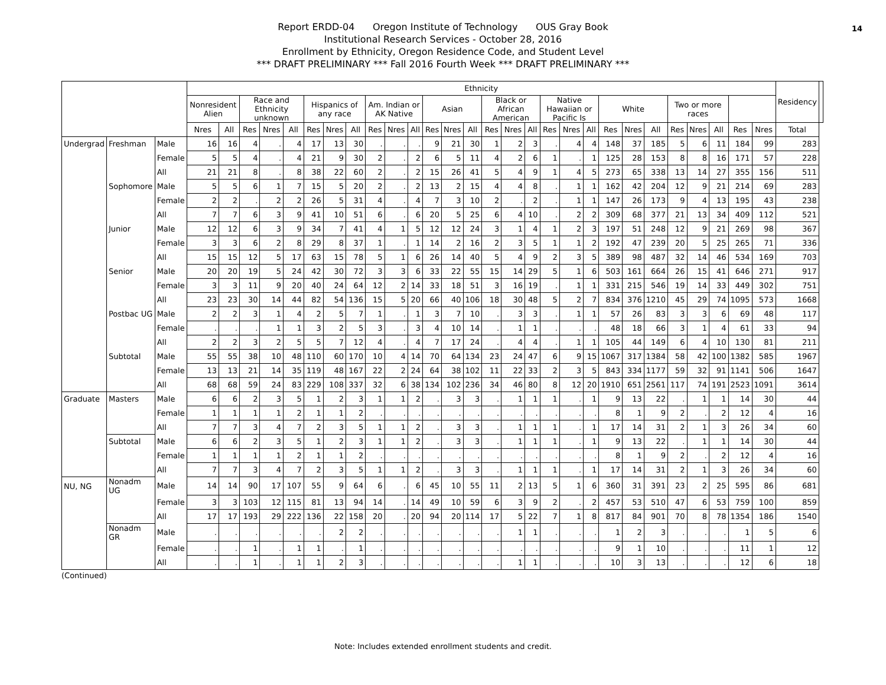14
Report ERDD-04 Oregon Institute of Technology OUS Gray Book
Institutional Research Services - October 28, 2016
Enrollment by Ethnicity, Oregon Residence Code, and Student Level
*** DRAFT PRELIMINARY *** Fall 2016 Fourth Week *** DRAFT PRELIMINARY ***
| | | | Ethnicity | | | | | | | | | | | | | | | | | | | | | | | | | | | | Residency | |
| --- | --- | --- | --- | --- | --- | --- | --- | --- | --- | --- | --- | --- | --- | --- | --- | --- | --- | --- | --- | --- | --- | --- | --- | --- | --- | --- | --- | --- | --- | --- | --- | --- |
| | | | Nonresident Alien | | Race and Ethnicity unknown | | | Hispanics of any race | | | Am. Indian or AK Native | | | Asian | | | Black or African American | | | Native Hawaiian or Pacific Is | | | White | | | Two or more races | | | | | | |
| | | | Nres | All | Res | Nres | All | Res | Nres | All | Res | Nres | All | Res | Nres | All | Res | Nres | All | Res | Nres | All | Res | Nres | All | Res | Nres | All | Res | Nres | Total | |
| Undergrad | Freshman | Male | 16 | 16 | 4 | . | 4 | 17 | 13 | 30 | . | . | . | 9 | 21 | 30 | 1 | 2 | 3 | . | 4 | 4 | 148 | 37 | 185 | 5 | 6 | 11 | 184 | 99 | 283 | |
| | | Female | 5 | 5 | 4 | . | 4 | 21 | 9 | 30 | 2 | . | 2 | 6 | 5 | 11 | 4 | 2 | 6 | 1 | . | 1 | 125 | 28 | 153 | 8 | 8 | 16 | 171 | 57 | 228 | |
| | | All | 21 | 21 | 8 | . | 8 | 38 | 22 | 60 | 2 | . | 2 | 15 | 26 | 41 | 5 | 4 | 9 | 1 | 4 | 5 | 273 | 65 | 338 | 13 | 14 | 27 | 355 | 156 | 511 | |
| | Sophomore | Male | 5 | 5 | 6 | 1 | 7 | 15 | 5 | 20 | 2 | . | 2 | 13 | 2 | 15 | 4 | 4 | 8 | . | 1 | 1 | 162 | 42 | 204 | 12 | 9 | 21 | 214 | 69 | 283 | |
| | | Female | 2 | 2 | . | 2 | 2 | 26 | 5 | 31 | 4 | . | 4 | 7 | 3 | 10 | 2 | . | 2 | . | 1 | 1 | 147 | 26 | 173 | 9 | 4 | 13 | 195 | 43 | 238 | |
| | | All | 7 | 7 | 6 | 3 | 9 | 41 | 10 | 51 | 6 | . | 6 | 20 | 5 | 25 | 6 | 4 | 10 | . | 2 | 2 | 309 | 68 | 377 | 21 | 13 | 34 | 409 | 112 | 521 | |
| | Junior | Male | 12 | 12 | 6 | 3 | 9 | 34 | 7 | 41 | 4 | 1 | 5 | 12 | 12 | 24 | 3 | 1 | 4 | 1 | 2 | 3 | 197 | 51 | 248 | 12 | 9 | 21 | 269 | 98 | 367 | |
| | | Female | 3 | 3 | 6 | 2 | 8 | 29 | 8 | 37 | 1 | . | 1 | 14 | 2 | 16 | 2 | 3 | 5 | 1 | 1 | 2 | 192 | 47 | 239 | 20 | 5 | 25 | 265 | 71 | 336 | |
| | | All | 15 | 15 | 12 | 5 | 17 | 63 | 15 | 78 | 5 | 1 | 6 | 26 | 14 | 40 | 5 | 4 | 9 | 2 | 3 | 5 | 389 | 98 | 487 | 32 | 14 | 46 | 534 | 169 | 703 | |
| | Senior | Male | 20 | 20 | 19 | 5 | 24 | 42 | 30 | 72 | 3 | 3 | 6 | 33 | 22 | 55 | 15 | 14 | 29 | 5 | 1 | 6 | 503 | 161 | 664 | 26 | 15 | 41 | 646 | 271 | 917 | |
| | | Female | 3 | 3 | 11 | 9 | 20 | 40 | 24 | 64 | 12 | 2 | 14 | 33 | 18 | 51 | 3 | 16 | 19 | . | 1 | 1 | 331 | 215 | 546 | 19 | 14 | 33 | 449 | 302 | 751 | |
| | | All | 23 | 23 | 30 | 14 | 44 | 82 | 54 | 136 | 15 | 5 | 20 | 66 | 40 | 106 | 18 | 30 | 48 | 5 | 2 | 7 | 834 | 376 | 1210 | 45 | 29 | 74 | 1095 | 573 | 1668 | |
| | Postbac UG | Male | 2 | 2 | 3 | 1 | 4 | 2 | 5 | 7 | 1 | . | 1 | 3 | 7 | 10 | . | 3 | 3 | . | 1 | 1 | 57 | 26 | 83 | 3 | 3 | 6 | 69 | 48 | 117 | |
| | | Female | . | . | . | 1 | 1 | 3 | 2 | 5 | 3 | . | 3 | 4 | 10 | 14 | . | 1 | 1 | . | . | . | 48 | 18 | 66 | 3 | 1 | 4 | 61 | 33 | 94 | |
| | | All | 2 | 2 | 3 | 2 | 5 | 5 | 7 | 12 | 4 | . | 4 | 7 | 17 | 24 | . | 4 | 4 | . | 1 | 1 | 105 | 44 | 149 | 6 | 4 | 10 | 130 | 81 | 211 | |
| | Subtotal | Male | 55 | 55 | 38 | 10 | 48 | 110 | 60 | 170 | 10 | 4 | 14 | 70 | 64 | 134 | 23 | 24 | 47 | 6 | 9 | 15 | 1067 | 317 | 1384 | 58 | 42 | 100 | 1382 | 585 | 1967 | |
| | | Female | 13 | 13 | 21 | 14 | 35 | 119 | 48 | 167 | 22 | 2 | 24 | 64 | 38 | 102 | 11 | 22 | 33 | 2 | 3 | 5 | 843 | 334 | 1177 | 59 | 32 | 91 | 1141 | 506 | 1647 | |
| | | All | 68 | 68 | 59 | 24 | 83 | 229 | 108 | 337 | 32 | 6 | 38 | 134 | 102 | 236 | 34 | 46 | 80 | 8 | 12 | 20 | 1910 | 651 | 2561 | 117 | 74 | 191 | 2523 | 1091 | 3614 | |
| Graduate | Masters | Male | 6 | 6 | 2 | 3 | 5 | 1 | 2 | 3 | 1 | 1 | 2 | . | 3 | 3 | . | 1 | 1 | 1 | . | 1 | 9 | 13 | 22 | . | 1 | 1 | 14 | 30 | 44 | |
| | | Female | 1 | 1 | 1 | 1 | 2 | 1 | 1 | 2 | . | . | . | . | . | . | . | . | . | . | . | . | 8 | 1 | 9 | 2 | . | 2 | 12 | 4 | 16 | |
| | | All | 7 | 7 | 3 | 4 | 7 | 2 | 3 | 5 | 1 | 1 | 2 | . | 3 | 3 | . | 1 | 1 | 1 | . | 1 | 17 | 14 | 31 | 2 | 1 | 3 | 26 | 34 | 60 | |
| | Subtotal | Male | 6 | 6 | 2 | 3 | 5 | 1 | 2 | 3 | 1 | 1 | 2 | . | 3 | 3 | . | 1 | 1 | 1 | . | 1 | 9 | 13 | 22 | . | 1 | 1 | 14 | 30 | 44 | |
| | | Female | 1 | 1 | 1 | 1 | 2 | 1 | 1 | 2 | . | . | . | . | . | . | . | . | . | . | . | . | 8 | 1 | 9 | 2 | . | 2 | 12 | 4 | 16 | |
| | | All | 7 | 7 | 3 | 4 | 7 | 2 | 3 | 5 | 1 | 1 | 2 | . | 3 | 3 | . | 1 | 1 | 1 | . | 1 | 17 | 14 | 31 | 2 | 1 | 3 | 26 | 34 | 60 | |
| NU, NG | Nonadm UG | Male | 14 | 14 | 90 | 17 | 107 | 55 | 9 | 64 | 6 | . | 6 | 45 | 10 | 55 | 11 | 2 | 13 | 5 | 1 | 6 | 360 | 31 | 391 | 23 | 2 | 25 | 595 | 86 | 681 | |
| | | Female | 3 | 3 | 103 | 12 | 115 | 81 | 13 | 94 | 14 | . | 14 | 49 | 10 | 59 | 6 | 3 | 9 | 2 | . | 2 | 457 | 53 | 510 | 47 | 6 | 53 | 759 | 100 | 859 | |
| | | All | 17 | 17 | 193 | 29 | 222 | 136 | 22 | 158 | 20 | . | 20 | 94 | 20 | 114 | 17 | 5 | 22 | 7 | 1 | 8 | 817 | 84 | 901 | 70 | 8 | 78 | 1354 | 186 | 1540 | |
| | Nonadm GR | Male | . | . | . | . | . | . | 2 | 2 | . | . | . | . | . | . | . | 1 | 1 | . | . | . | 1 | 2 | 3 | . | . | . | 1 | 5 | 6 | |
| | | Female | . | . | 1 | . | 1 | 1 | . | 1 | . | . | . | . | . | . | . | . | . | . | . | . | 9 | 1 | 10 | . | . | . | 11 | 1 | 12 | |
| | | All | . | . | 1 | . | 1 | 1 | 2 | 3 | . | . | . | . | . | . | . | 1 | 1 | . | . | . | 10 | 3 | 13 | . | . | . | 12 | 6 | 18 | |
(Continued)
Note: Includes extended enrollment students and credit.